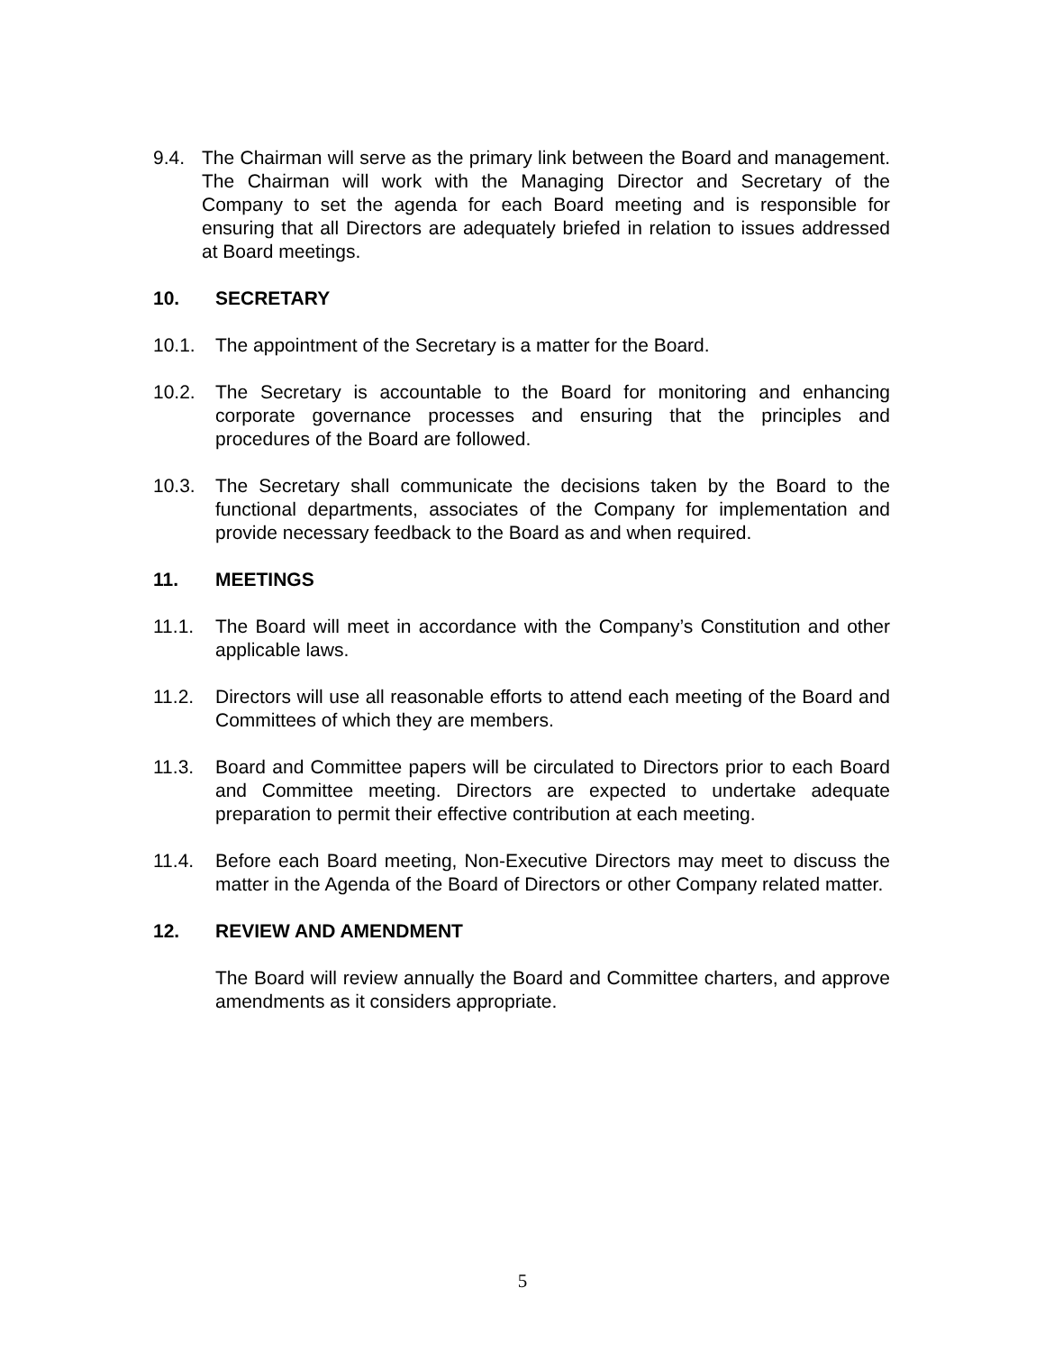9.4. The Chairman will serve as the primary link between the Board and management. The Chairman will work with the Managing Director and Secretary of the Company to set the agenda for each Board meeting and is responsible for ensuring that all Directors are adequately briefed in relation to issues addressed at Board meetings.
10. SECRETARY
10.1. The appointment of the Secretary is a matter for the Board.
10.2. The Secretary is accountable to the Board for monitoring and enhancing corporate governance processes and ensuring that the principles and procedures of the Board are followed.
10.3. The Secretary shall communicate the decisions taken by the Board to the functional departments, associates of the Company for implementation and provide necessary feedback to the Board as and when required.
11. MEETINGS
11.1. The Board will meet in accordance with the Company’s Constitution and other applicable laws.
11.2. Directors will use all reasonable efforts to attend each meeting of the Board and Committees of which they are members.
11.3. Board and Committee papers will be circulated to Directors prior to each Board and Committee meeting. Directors are expected to undertake adequate preparation to permit their effective contribution at each meeting.
11.4. Before each Board meeting, Non-Executive Directors may meet to discuss the matter in the Agenda of the Board of Directors or other Company related matter.
12. REVIEW AND AMENDMENT
The Board will review annually the Board and Committee charters, and approve amendments as it considers appropriate.
5